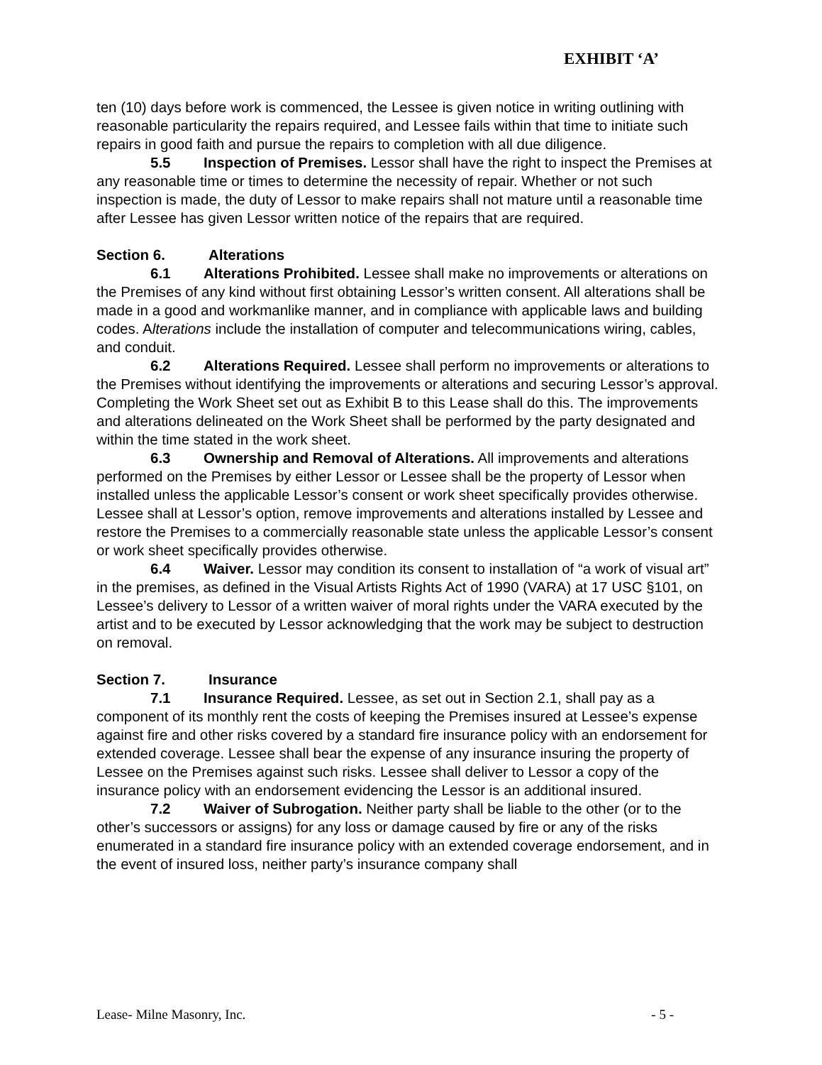EXHIBIT ‘A’
ten (10) days before work is commenced, the Lessee is given notice in writing outlining with reasonable particularity the repairs required, and Lessee fails within that time to initiate such repairs in good faith and pursue the repairs to completion with all due diligence.
5.5 Inspection of Premises. Lessor shall have the right to inspect the Premises at any reasonable time or times to determine the necessity of repair. Whether or not such inspection is made, the duty of Lessor to make repairs shall not mature until a reasonable time after Lessee has given Lessor written notice of the repairs that are required.
Section 6. Alterations
6.1 Alterations Prohibited. Lessee shall make no improvements or alterations on the Premises of any kind without first obtaining Lessor’s written consent. All alterations shall be made in a good and workmanlike manner, and in compliance with applicable laws and building codes. Alterations include the installation of computer and telecommunications wiring, cables, and conduit.
6.2 Alterations Required. Lessee shall perform no improvements or alterations to the Premises without identifying the improvements or alterations and securing Lessor’s approval. Completing the Work Sheet set out as Exhibit B to this Lease shall do this. The improvements and alterations delineated on the Work Sheet shall be performed by the party designated and within the time stated in the work sheet.
6.3 Ownership and Removal of Alterations. All improvements and alterations performed on the Premises by either Lessor or Lessee shall be the property of Lessor when installed unless the applicable Lessor’s consent or work sheet specifically provides otherwise. Lessee shall at Lessor’s option, remove improvements and alterations installed by Lessee and restore the Premises to a commercially reasonable state unless the applicable Lessor’s consent or work sheet specifically provides otherwise.
6.4 Waiver. Lessor may condition its consent to installation of “a work of visual art” in the premises, as defined in the Visual Artists Rights Act of 1990 (VARA) at 17 USC §101, on Lessee’s delivery to Lessor of a written waiver of moral rights under the VARA executed by the artist and to be executed by Lessor acknowledging that the work may be subject to destruction on removal.
Section 7. Insurance
7.1 Insurance Required. Lessee, as set out in Section 2.1, shall pay as a component of its monthly rent the costs of keeping the Premises insured at Lessee’s expense against fire and other risks covered by a standard fire insurance policy with an endorsement for extended coverage. Lessee shall bear the expense of any insurance insuring the property of Lessee on the Premises against such risks. Lessee shall deliver to Lessor a copy of the insurance policy with an endorsement evidencing the Lessor is an additional insured.
7.2 Waiver of Subrogation. Neither party shall be liable to the other (or to the other’s successors or assigns) for any loss or damage caused by fire or any of the risks enumerated in a standard fire insurance policy with an extended coverage endorsement, and in the event of insured loss, neither party’s insurance company shall
Lease- Milne Masonry, Inc. - 5 -